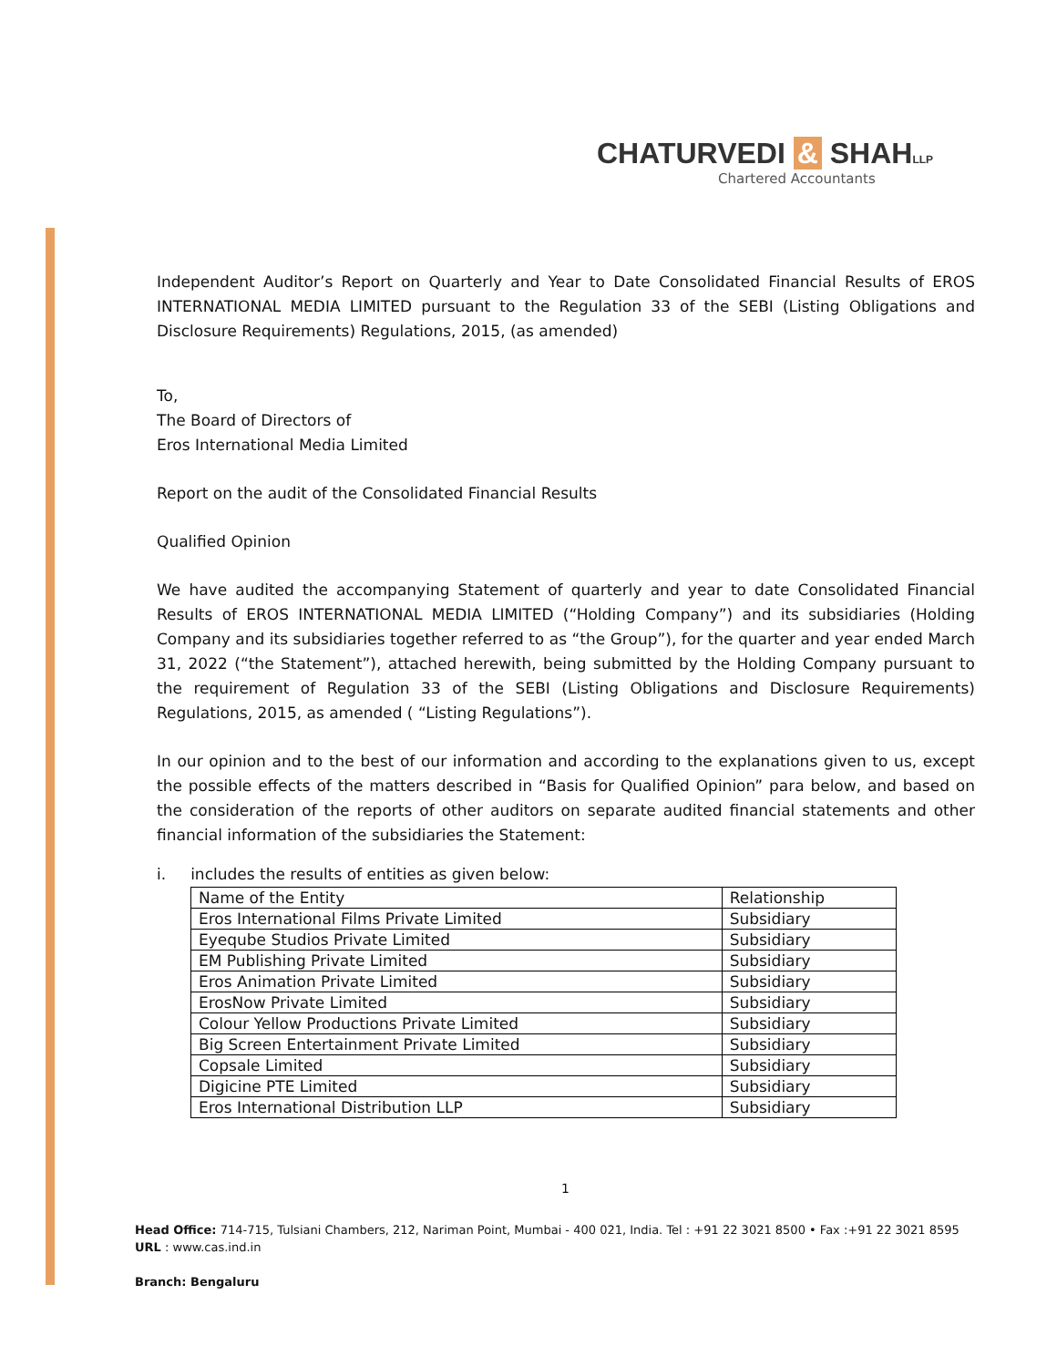CHATURVEDI & SHAHLLP
Chartered Accountants
Independent Auditor’s Report on Quarterly and Year to Date Consolidated Financial Results of EROS INTERNATIONAL MEDIA LIMITED pursuant to the Regulation 33 of the SEBI (Listing Obligations and Disclosure Requirements) Regulations, 2015, (as amended)
To,
The Board of Directors of
Eros International Media Limited
Report on the audit of the Consolidated Financial Results
Qualified Opinion
We have audited the accompanying Statement of quarterly and year to date Consolidated Financial Results of EROS INTERNATIONAL MEDIA LIMITED (“Holding Company”) and its subsidiaries (Holding Company and its subsidiaries together referred to as “the Group”), for the quarter and year ended March 31, 2022 (“the Statement”), attached herewith, being submitted by the Holding Company pursuant to the requirement of Regulation 33 of the SEBI (Listing Obligations and Disclosure Requirements) Regulations, 2015, as amended ( “Listing Regulations”).
In our opinion and to the best of our information and according to the explanations given to us, except the possible effects of the matters described in “Basis for Qualified Opinion” para below, and based on the consideration of the reports of other auditors on separate audited financial statements and other financial information of the subsidiaries the Statement:
i. includes the results of entities as given below:
| Name of the Entity | Relationship |
| Eros International Films Private Limited | Subsidiary |
| Eyeqube Studios Private Limited | Subsidiary |
| EM Publishing Private Limited | Subsidiary |
| Eros Animation Private Limited | Subsidiary |
| ErosNow Private Limited | Subsidiary |
| Colour Yellow Productions Private Limited | Subsidiary |
| Big Screen Entertainment Private Limited | Subsidiary |
| Copsale Limited | Subsidiary |
| Digicine PTE Limited | Subsidiary |
| Eros International Distribution LLP | Subsidiary |
1
Head Office: 714-715, Tulsiani Chambers, 212, Nariman Point, Mumbai - 400 021, India. Tel : +91 22 3021 8500 • Fax :+91 22 3021 8595
URL : www.cas.ind.in
Branch: Bengaluru